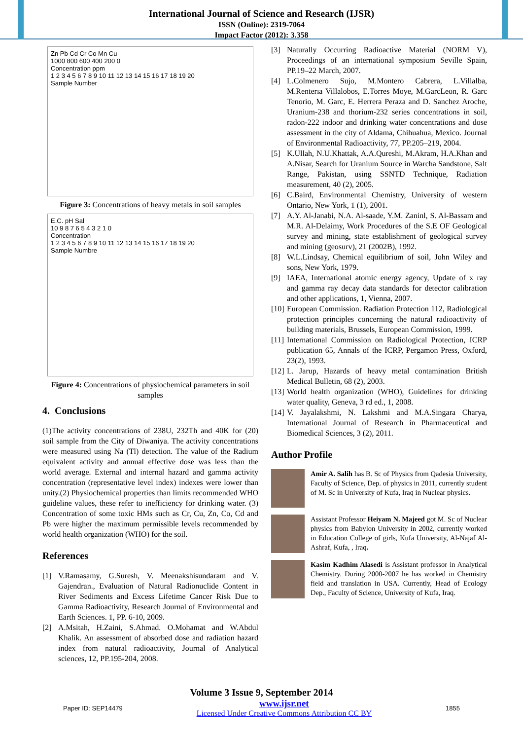International Journal of Science and Research (IJSR)
ISSN (Online): 2319-7064
Impact Factor (2012): 3.358
Zn Pb Cd Cr Co Mn Cu
1000 800 600 400 200 0
Concentration ppm
1 2 3 4 5 6 7 8 9 10 11 12 13 14 15 16 17 18 19 20
Sample Number
Figure 3: Concentrations of heavy metals in soil samples
E.C. pH Sal
10 9 8 7 6 5 4 3 2 1 0
Concentration
1 2 3 4 5 6 7 8 9 10 11 12 13 14 15 16 17 18 19 20
Sample Numbre
Figure 4: Concentrations of physiochemical parameters in soil samples
4. Conclusions
(1)The activity concentrations of 238U, 232Th and 40K for (20) soil sample from the City of Diwaniya. The activity concentrations were measured using Na (Tl) detection. The value of the Radium equivalent activity and annual effective dose was less than the world average. External and internal hazard and gamma activity concentration (representative level index) indexes were lower than unity.(2) Physiochemical properties than limits recommended WHO guideline values, these refer to inefficiency for drinking water. (3) Concentration of some toxic HMs such as Cr, Cu, Zn, Co, Cd and Pb were higher the maximum permissible levels recommended by world health organization (WHO) for the soil.
References
[1] V.Ramasamy, G.Suresh, V. Meenakshisundaram and V. Gajendran., Evaluation of Natural Radionuclide Content in River Sediments and Excess Lifetime Cancer Risk Due to Gamma Radioactivity, Research Journal of Environmental and Earth Sciences. 1, PP. 6-10, 2009.
[2] A.Msitah, H.Zaini, S.Ahmad. O.Mohamat and W.Abdul Khalik. An assessment of absorbed dose and radiation hazard index from natural radioactivity, Journal of Analytical sciences, 12, PP.195-204, 2008.
[3] Naturally Occurring Radioactive Material (NORM V), Proceedings of an international symposium Seville Spain, PP.19–22 March, 2007.
[4] L.Colmenero Sujo, M.Montero Cabrera, L.Villalba, M.Renterıa Villalobos, E.Torres Moye, M.GarcLeon, R. Garc Tenorio, M. Garc, E. Herrera Peraza and D. Sanchez Aroche, Uranium-238 and thorium-232 series concentrations in soil, radon-222 indoor and drinking water concentrations and dose assessment in the city of Aldama, Chihuahua, Mexico. Journal of Environmental Radioactivity, 77, PP.205–219, 2004.
[5] K.Ullah, N.U.Khattak, A.A.Qureshi, M.Akram, H.A.Khan and A.Nisar, Search for Uranium Source in Warcha Sandstone, Salt Range, Pakistan, using SSNTD Technique, Radiation measurement, 40 (2), 2005.
[6] C.Baird, Environmental Chemistry, University of western Ontario, New York, 1 (1), 2001.
[7] A.Y. Al-Janabi, N.A. Al-saade, Y.M. Zaninl, S. Al-Bassam and M.R. Al-Delaimy, Work Procedures of the S.E OF Geological survey and mining, state establishment of geological survey and mining (geosurv), 21 (2002B), 1992.
[8] W.L.Lindsay, Chemical equilibrium of soil, John Wiley and sons, New York, 1979.
[9] IAEA, International atomic energy agency, Update of x ray and gamma ray decay data standards for detector calibration and other applications, 1, Vienna, 2007.
[10] European Commission. Radiation Protection 112, Radiological protection principles concerning the natural radioactivity of building materials, Brussels, European Commission, 1999.
[11] International Commission on Radiological Protection, ICRP publication 65, Annals of the ICRP, Pergamon Press, Oxford, 23(2), 1993.
[12] L. Jarup, Hazards of heavy metal contamination British Medical Bulletin, 68 (2), 2003.
[13] World health organization (WHO), Guidelines for drinking water quality, Geneva, 3 rd ed., 1, 2008.
[14] V. Jayalakshmi, N. Lakshmi and M.A.Singara Charya, International Journal of Research in Pharmaceutical and Biomedical Sciences, 3 (2), 2011.
Author Profile
Amir A. Salih has B. Sc of Physics from Qadesia University, Faculty of Science, Dep. of physics in 2011, currently student of M. Sc in University of Kufa, Iraq in Nuclear physics.
Assistant Professor Heiyam N. Majeed got M. Sc of Nuclear physics from Babylon University in 2002, currently worked in Education College of girls, Kufa University, Al-Najaf Al-Ashraf, Kufa, , Iraq.
Kasim Kadhim Alasedi is Assistant professor in Analytical Chemistry. During 2000-2007 he has worked in Chemistry field and translation in USA. Currently, Head of Ecology Dep., Faculty of Science, University of Kufa, Iraq.
Volume 3 Issue 9, September 2014
Paper ID: SEP14479 www.ijsr.net
Licensed Under Creative Commons Attribution CC BY 1855